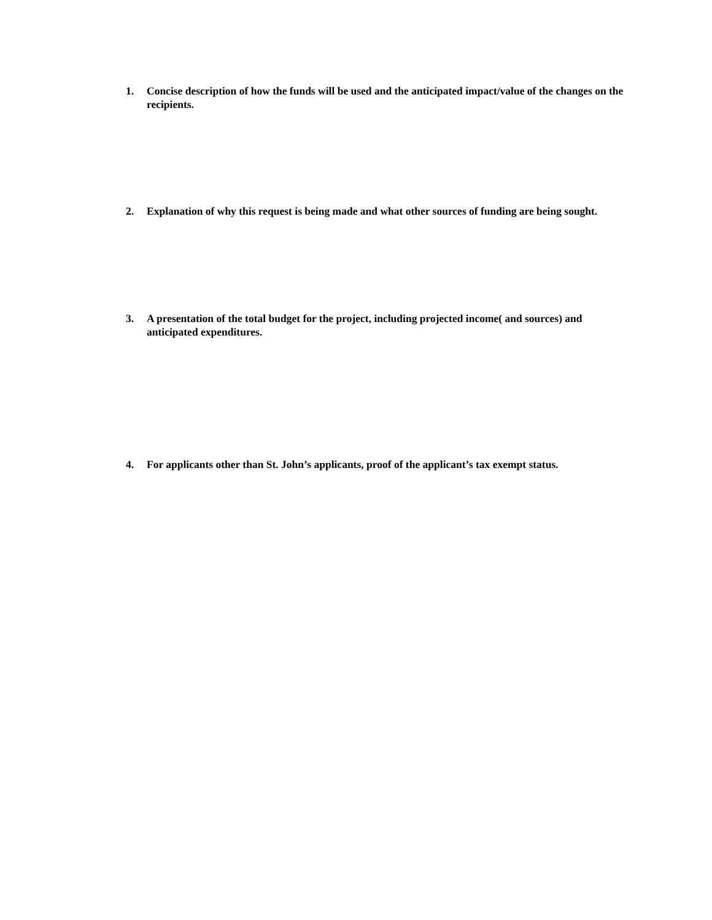1. Concise description of how the funds will be used and the anticipated impact/value of the changes on the recipients.
2. Explanation of why this request is being made and what other sources of funding are being sought.
3. A presentation of the total budget for the project, including projected income( and sources) and anticipated expenditures.
4. For applicants other than St. John’s applicants, proof of the applicant’s tax exempt status.